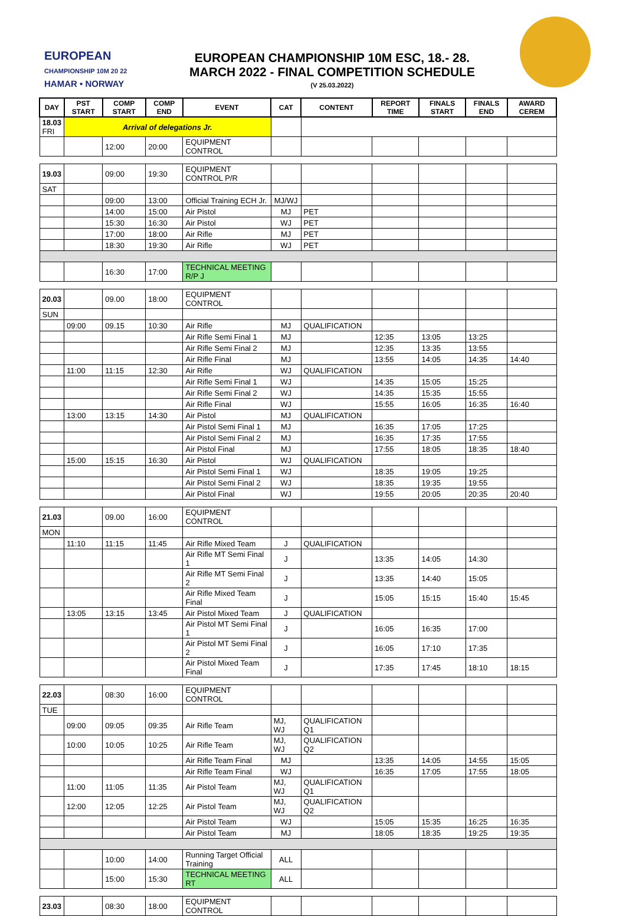EUROPEAN
CHAMPIONSHIP 10M 20 22
HAMAR • NORWAY
EUROPEAN CHAMPIONSHIP 10M ESC, 18.- 28.
MARCH 2022 - FINAL COMPETITION SCHEDULE
(V 25.03.2022)
| DAY | PST START | COMP START | COMP END | EVENT | CAT | CONTENT | REPORT TIME | FINALS START | FINALS END | AWARD CEREM |
| --- | --- | --- | --- | --- | --- | --- | --- | --- | --- | --- |
| 18.03 FRI | Arrival of delegations Jr. | | | | | | | | | |
| | | 12:00 | 20:00 | EQUIPMENT CONTROL | | | | | | |
| 19.03 | | 09:00 | 19:30 | EQUIPMENT CONTROL P/R | | | | | | |
| SAT | | | | | | | | | | |
| | | 09:00 | 13:00 | Official Training ECH Jr. | MJ/WJ | | | | | |
| | | 14:00 | 15:00 | Air Pistol | MJ | PET | | | | |
| | | 15:30 | 16:30 | Air Pistol | WJ | PET | | | | |
| | | 17:00 | 18:00 | Air Rifle | MJ | PET | | | | |
| | | 18:30 | 19:30 | Air Rifle | WJ | PET | | | | |
| | | 16:30 | 17:00 | TECHNICAL MEETING R/P J | | | | | | |
| 20.03 | | 09.00 | 18:00 | EQUIPMENT CONTROL | | | | | | |
| SUN | | | | | | | | | | |
| | 09:00 | 09.15 | 10:30 | Air Rifle | MJ | QUALIFICATION | | | | |
| | | | | Air Rifle Semi Final 1 | MJ | | 12:35 | 13:05 | 13:25 | |
| | | | | Air Rifle Semi Final 2 | MJ | | 12:35 | 13:35 | 13:55 | |
| | | | | Air Rifle Final | MJ | | 13:55 | 14:05 | 14:35 | 14:40 |
| | 11:00 | 11:15 | 12:30 | Air Rifle | WJ | QUALIFICATION | | | | |
| | | | | Air Rifle Semi Final 1 | WJ | | 14:35 | 15:05 | 15:25 | |
| | | | | Air Rifle Semi Final 2 | WJ | | 14:35 | 15:35 | 15:55 | |
| | | | | Air Rifle Final | WJ | | 15:55 | 16:05 | 16:35 | 16:40 |
| | 13:00 | 13:15 | 14:30 | Air Pistol | MJ | QUALIFICATION | | | | |
| | | | | Air Pistol Semi Final 1 | MJ | | 16:35 | 17:05 | 17:25 | |
| | | | | Air Pistol Semi Final 2 | MJ | | 16:35 | 17:35 | 17:55 | |
| | | | | Air Pistol Final | MJ | | 17:55 | 18:05 | 18:35 | 18:40 |
| | 15:00 | 15:15 | 16:30 | Air Pistol | WJ | QUALIFICATION | | | | |
| | | | | Air Pistol Semi Final 1 | WJ | | 18:35 | 19:05 | 19:25 | |
| | | | | Air Pistol Semi Final 2 | WJ | | 18:35 | 19:35 | 19:55 | |
| | | | | Air Pistol Final | WJ | | 19:55 | 20:05 | 20:35 | 20:40 |
| 21.03 | | 09.00 | 16:00 | EQUIPMENT CONTROL | | | | | | |
| MON | | | | | | | | | | |
| | 11:10 | 11:15 | 11:45 | Air Rifle Mixed Team | J | QUALIFICATION | | | | |
| | | | | Air Rifle MT Semi Final 1 | J | | 13:35 | 14:05 | 14:30 | |
| | | | | Air Rifle MT Semi Final 2 | J | | 13:35 | 14:40 | 15:05 | |
| | | | | Air Rifle Mixed Team Final | J | | 15:05 | 15:15 | 15:40 | 15:45 |
| | 13:05 | 13:15 | 13:45 | Air Pistol Mixed Team | J | QUALIFICATION | | | | |
| | | | | Air Pistol MT Semi Final 1 | J | | 16:05 | 16:35 | 17:00 | |
| | | | | Air Pistol MT Semi Final 2 | J | | 16:05 | 17:10 | 17:35 | |
| | | | | Air Pistol Mixed Team Final | J | | 17:35 | 17:45 | 18:10 | 18:15 |
| 22.03 | | 08:30 | 16:00 | EQUIPMENT CONTROL | | | | | | |
| TUE | | | | | | | | | | |
| | 09:00 | 09:05 | 09:35 | Air Rifle Team | MJ, WJ | QUALIFICATION Q1 | | | | |
| | 10:00 | 10:05 | 10:25 | Air Rifle Team | MJ, WJ | QUALIFICATION Q2 | | | | |
| | | | | Air Rifle Team Final | MJ | | 13:35 | 14:05 | 14:55 | 15:05 |
| | | | | Air Rifle Team Final | WJ | | 16:35 | 17:05 | 17:55 | 18:05 |
| | 11:00 | 11:05 | 11:35 | Air Pistol Team | MJ, WJ | QUALIFICATION Q1 | | | | |
| | 12:00 | 12:05 | 12:25 | Air Pistol Team | MJ, WJ | QUALIFICATION Q2 | | | | |
| | | | | Air Pistol Team | WJ | | 15:05 | 15:35 | 16:25 | 16:35 |
| | | | | Air Pistol Team | MJ | | 18:05 | 18:35 | 19:25 | 19:35 |
| | | 10:00 | 14:00 | Running Target Official Training | ALL | | | | | |
| | | 15:00 | 15:30 | TECHNICAL MEETING RT | ALL | | | | | |
| 23.03 | | 08:30 | 18:00 | EQUIPMENT CONTROL | | | | | | |